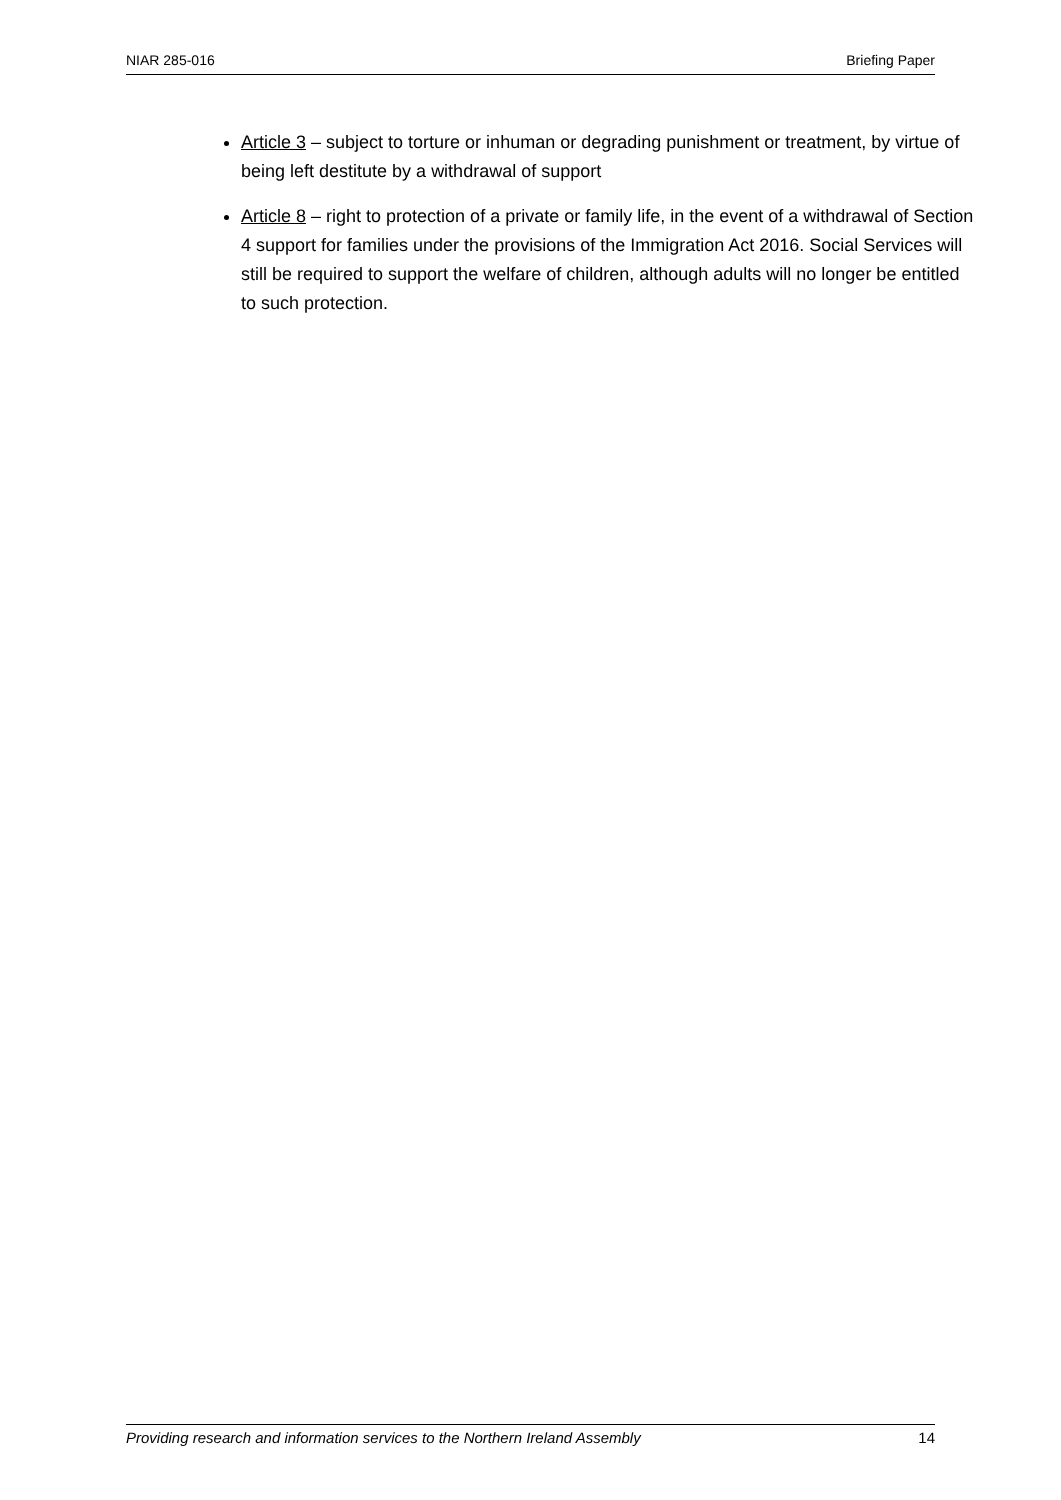NIAR 285-016 Briefing Paper
Article 3 – subject to torture or inhuman or degrading punishment or treatment, by virtue of being left destitute by a withdrawal of support
Article 8 – right to protection of a private or family life, in the event of a withdrawal of Section 4 support for families under the provisions of the Immigration Act 2016. Social Services will still be required to support the welfare of children, although adults will no longer be entitled to such protection.
Providing research and information services to the Northern Ireland Assembly 14